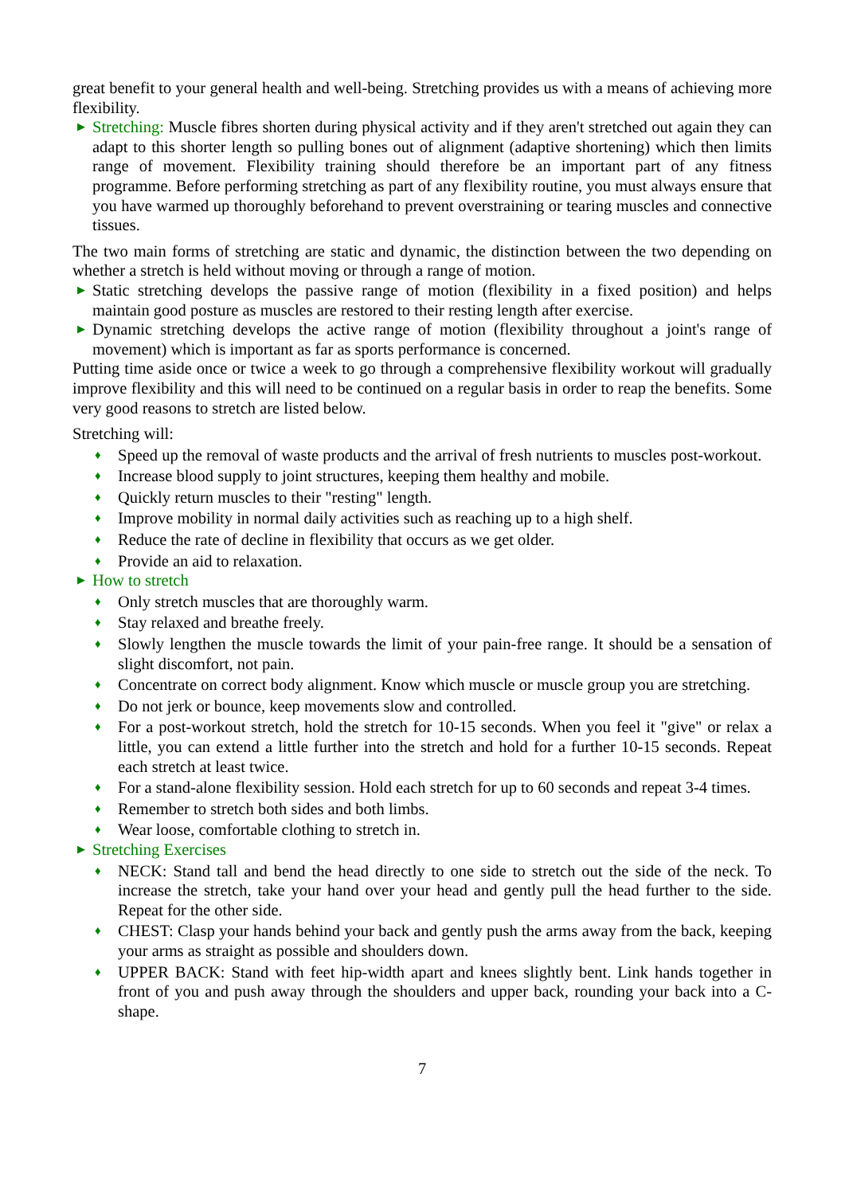great benefit to your general health and well-being. Stretching provides us with a means of achieving more flexibility.
▶
Stretching: Muscle fibres shorten during physical activity and if they aren't stretched out again they can adapt to this shorter length so pulling bones out of alignment (adaptive shortening) which then limits range of movement. Flexibility training should therefore be an important part of any fitness programme. Before performing stretching as part of any flexibility routine, you must always ensure that you have warmed up thoroughly beforehand to prevent overstraining or tearing muscles and connective tissues.
The two main forms of stretching are static and dynamic, the distinction between the two depending on whether a stretch is held without moving or through a range of motion.
▶
Static stretching develops the passive range of motion (flexibility in a fixed position) and helps maintain good posture as muscles are restored to their resting length after exercise.
▶
Dynamic stretching develops the active range of motion (flexibility throughout a joint's range of movement) which is important as far as sports performance is concerned.
Putting time aside once or twice a week to go through a comprehensive flexibility workout will gradually improve flexibility and this will need to be continued on a regular basis in order to reap the benefits. Some very good reasons to stretch are listed below.
Stretching will:
♦
Speed up the removal of waste products and the arrival of fresh nutrients to muscles post-workout.
♦
Increase blood supply to joint structures, keeping them healthy and mobile.
♦
Quickly return muscles to their "resting" length.
♦
Improve mobility in normal daily activities such as reaching up to a high shelf.
♦
Reduce the rate of decline in flexibility that occurs as we get older.
♦
Provide an aid to relaxation.
▶
How to stretch
♦
Only stretch muscles that are thoroughly warm.
♦
Stay relaxed and breathe freely.
♦
Slowly lengthen the muscle towards the limit of your pain-free range. It should be a sensation of slight discomfort, not pain.
♦
Concentrate on correct body alignment. Know which muscle or muscle group you are stretching.
♦
Do not jerk or bounce, keep movements slow and controlled.
♦
For a post-workout stretch, hold the stretch for 10-15 seconds. When you feel it "give" or relax a little, you can extend a little further into the stretch and hold for a further 10-15 seconds. Repeat each stretch at least twice.
♦
For a stand-alone flexibility session. Hold each stretch for up to 60 seconds and repeat 3-4 times.
♦
Remember to stretch both sides and both limbs.
♦
Wear loose, comfortable clothing to stretch in.
▶
Stretching Exercises
♦
NECK: Stand tall and bend the head directly to one side to stretch out the side of the neck. To increase the stretch, take your hand over your head and gently pull the head further to the side. Repeat for the other side.
♦
CHEST: Clasp your hands behind your back and gently push the arms away from the back, keeping your arms as straight as possible and shoulders down.
♦
UPPER BACK: Stand with feet hip-width apart and knees slightly bent. Link hands together in front of you and push away through the shoulders and upper back, rounding your back into a C-shape.
7